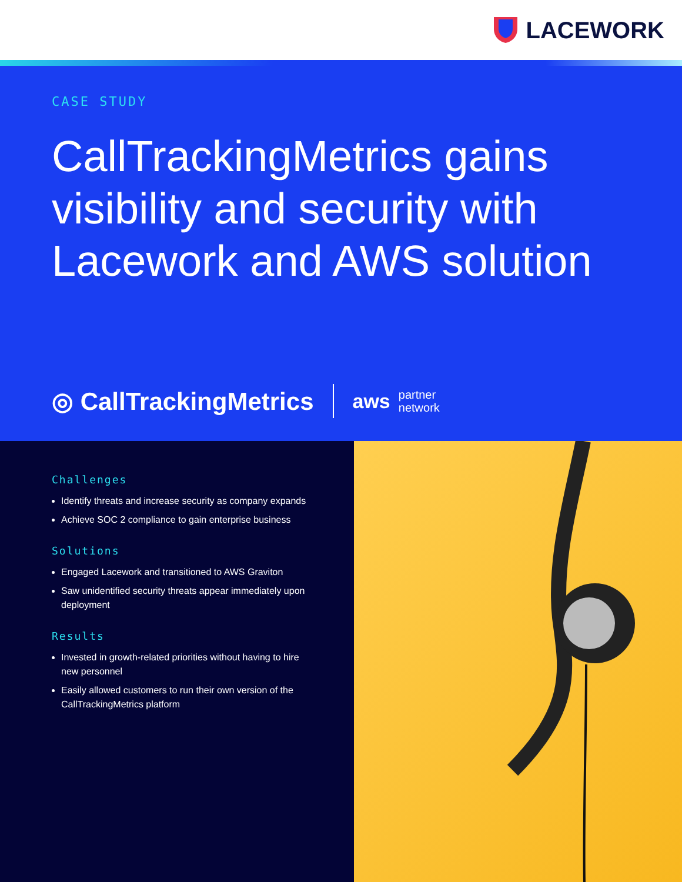LACEWORK
CASE STUDY
CallTrackingMetrics gains visibility and security with Lacework and AWS solution
◎ CallTrackingMetrics
aws partner
network
Challenges
Identify threats and increase security as company expands
Achieve SOC 2 compliance to gain enterprise business
Solutions
Engaged Lacework and transitioned to AWS Graviton
Saw unidentified security threats appear immediately upon deployment
Results
Invested in growth-related priorities without having to hire new personnel
Easily allowed customers to run their own version of the CallTrackingMetrics platform